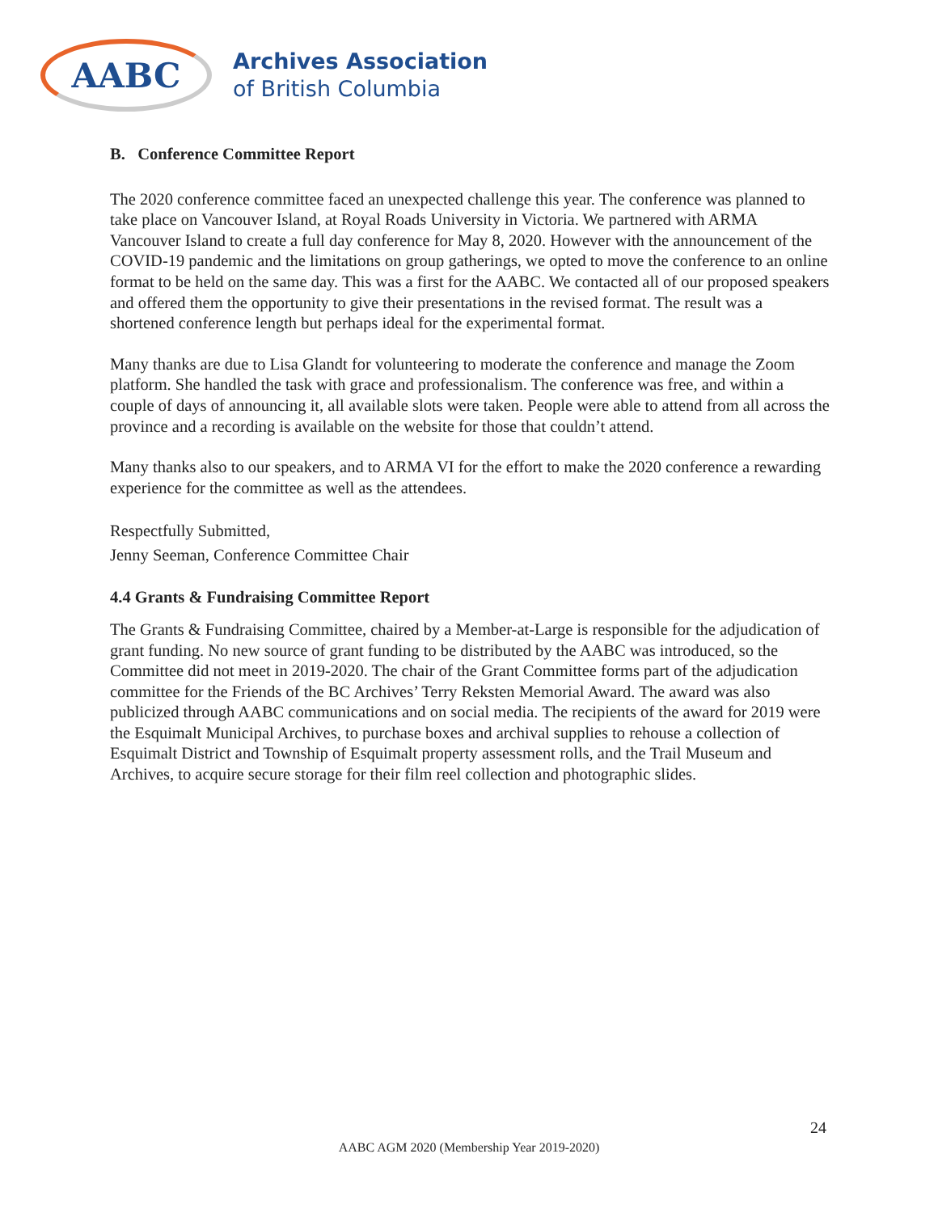AABC
Archives Association
of British Columbia
B. Conference Committee Report
The 2020 conference committee faced an unexpected challenge this year. The conference was planned to take place on Vancouver Island, at Royal Roads University in Victoria. We partnered with ARMA Vancouver Island to create a full day conference for May 8, 2020. However with the announcement of the COVID-19 pandemic and the limitations on group gatherings, we opted to move the conference to an online format to be held on the same day. This was a first for the AABC. We contacted all of our proposed speakers and offered them the opportunity to give their presentations in the revised format. The result was a shortened conference length but perhaps ideal for the experimental format.
Many thanks are due to Lisa Glandt for volunteering to moderate the conference and manage the Zoom platform. She handled the task with grace and professionalism. The conference was free, and within a couple of days of announcing it, all available slots were taken. People were able to attend from all across the province and a recording is available on the website for those that couldn’t attend.
Many thanks also to our speakers, and to ARMA VI for the effort to make the 2020 conference a rewarding experience for the committee as well as the attendees.
Respectfully Submitted,
Jenny Seeman, Conference Committee Chair
4.4 Grants & Fundraising Committee Report
The Grants & Fundraising Committee, chaired by a Member-at-Large is responsible for the adjudication of grant funding. No new source of grant funding to be distributed by the AABC was introduced, so the Committee did not meet in 2019-2020. The chair of the Grant Committee forms part of the adjudication committee for the Friends of the BC Archives’ Terry Reksten Memorial Award. The award was also publicized through AABC communications and on social media. The recipients of the award for 2019 were the Esquimalt Municipal Archives, to purchase boxes and archival supplies to rehouse a collection of Esquimalt District and Township of Esquimalt property assessment rolls, and the Trail Museum and Archives, to acquire secure storage for their film reel collection and photographic slides.
24
AABC AGM 2020 (Membership Year 2019-2020)